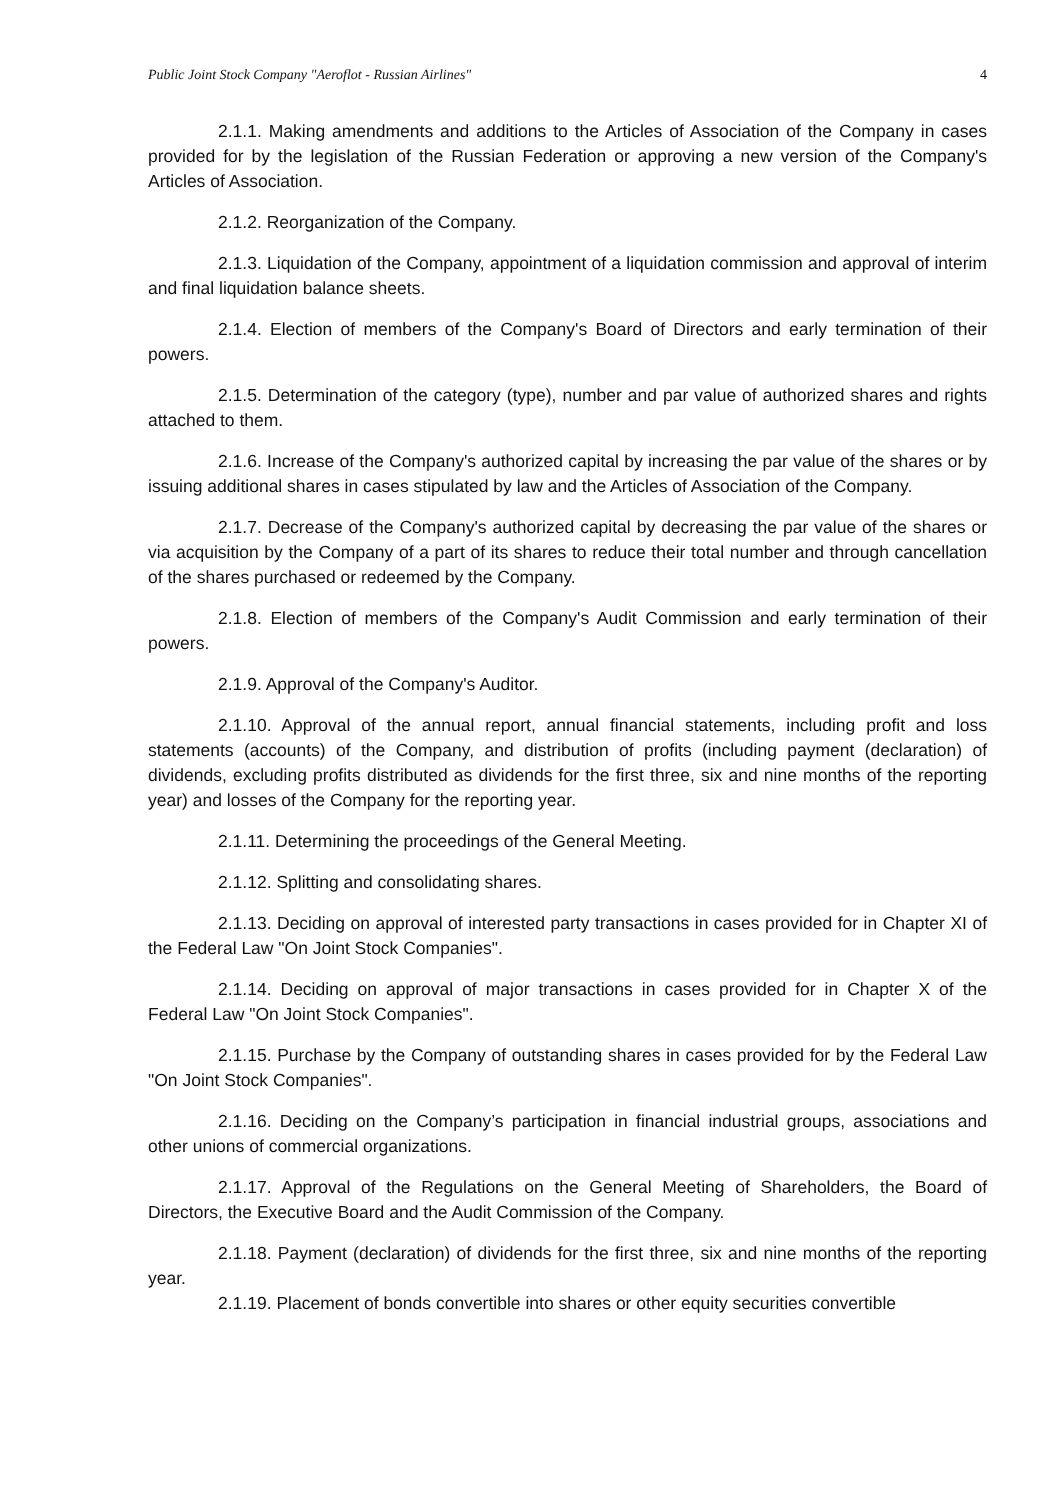Public Joint Stock Company "Aeroflot - Russian Airlines" 4
2.1.1. Making amendments and additions to the Articles of Association of the Company in cases provided for by the legislation of the Russian Federation or approving a new version of the Company's Articles of Association.
2.1.2. Reorganization of the Company.
2.1.3. Liquidation of the Company, appointment of a liquidation commission and approval of interim and final liquidation balance sheets.
2.1.4. Election of members of the Company's Board of Directors and early termination of their powers.
2.1.5. Determination of the category (type), number and par value of authorized shares and rights attached to them.
2.1.6. Increase of the Company's authorized capital by increasing the par value of the shares or by issuing additional shares in cases stipulated by law and the Articles of Association of the Company.
2.1.7. Decrease of the Company's authorized capital by decreasing the par value of the shares or via acquisition by the Company of a part of its shares to reduce their total number and through cancellation of the shares purchased or redeemed by the Company.
2.1.8. Election of members of the Company's Audit Commission and early termination of their powers.
2.1.9. Approval of the Company's Auditor.
2.1.10. Approval of the annual report, annual financial statements, including profit and loss statements (accounts) of the Company, and distribution of profits (including payment (declaration) of dividends, excluding profits distributed as dividends for the first three, six and nine months of the reporting year) and losses of the Company for the reporting year.
2.1.11. Determining the proceedings of the General Meeting.
2.1.12. Splitting and consolidating shares.
2.1.13. Deciding on approval of interested party transactions in cases provided for in Chapter XI of the Federal Law "On Joint Stock Companies".
2.1.14. Deciding on approval of major transactions in cases provided for in Chapter X of the Federal Law "On Joint Stock Companies".
2.1.15. Purchase by the Company of outstanding shares in cases provided for by the Federal Law "On Joint Stock Companies".
2.1.16. Deciding on the Company’s participation in financial industrial groups, associations and other unions of commercial organizations.
2.1.17. Approval of the Regulations on the General Meeting of Shareholders, the Board of Directors, the Executive Board and the Audit Commission of the Company.
2.1.18. Payment (declaration) of dividends for the first three, six and nine months of the reporting year.
2.1.19. Placement of bonds convertible into shares or other equity securities convertible